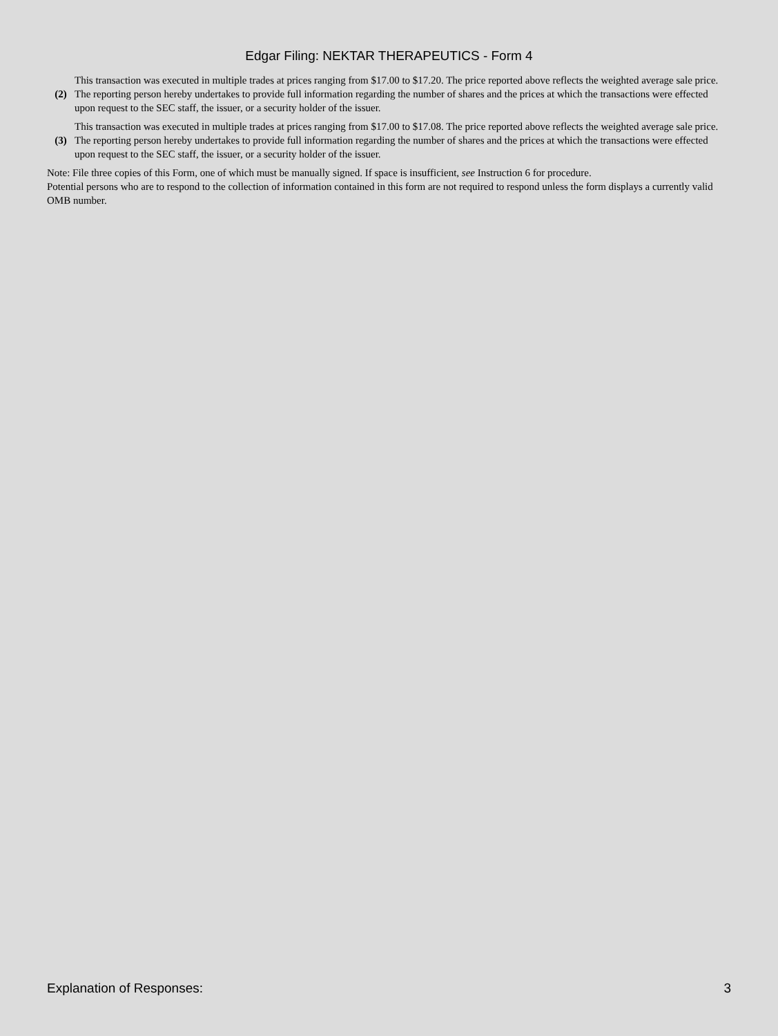Edgar Filing: NEKTAR THERAPEUTICS - Form 4
| (2) | This transaction was executed in multiple trades at prices ranging from $17.00 to $17.20. The price reported above reflects the weighted average sale price. The reporting person hereby undertakes to provide full information regarding the number of shares and the prices at which the transactions were effected upon request to the SEC staff, the issuer, or a security holder of the issuer. |
| (3) | This transaction was executed in multiple trades at prices ranging from $17.00 to $17.08. The price reported above reflects the weighted average sale price. The reporting person hereby undertakes to provide full information regarding the number of shares and the prices at which the transactions were effected upon request to the SEC staff, the issuer, or a security holder of the issuer. |
Note: File three copies of this Form, one of which must be manually signed. If space is insufficient, see Instruction 6 for procedure.
Potential persons who are to respond to the collection of information contained in this form are not required to respond unless the form displays a currently valid OMB number.
Explanation of Responses: 3